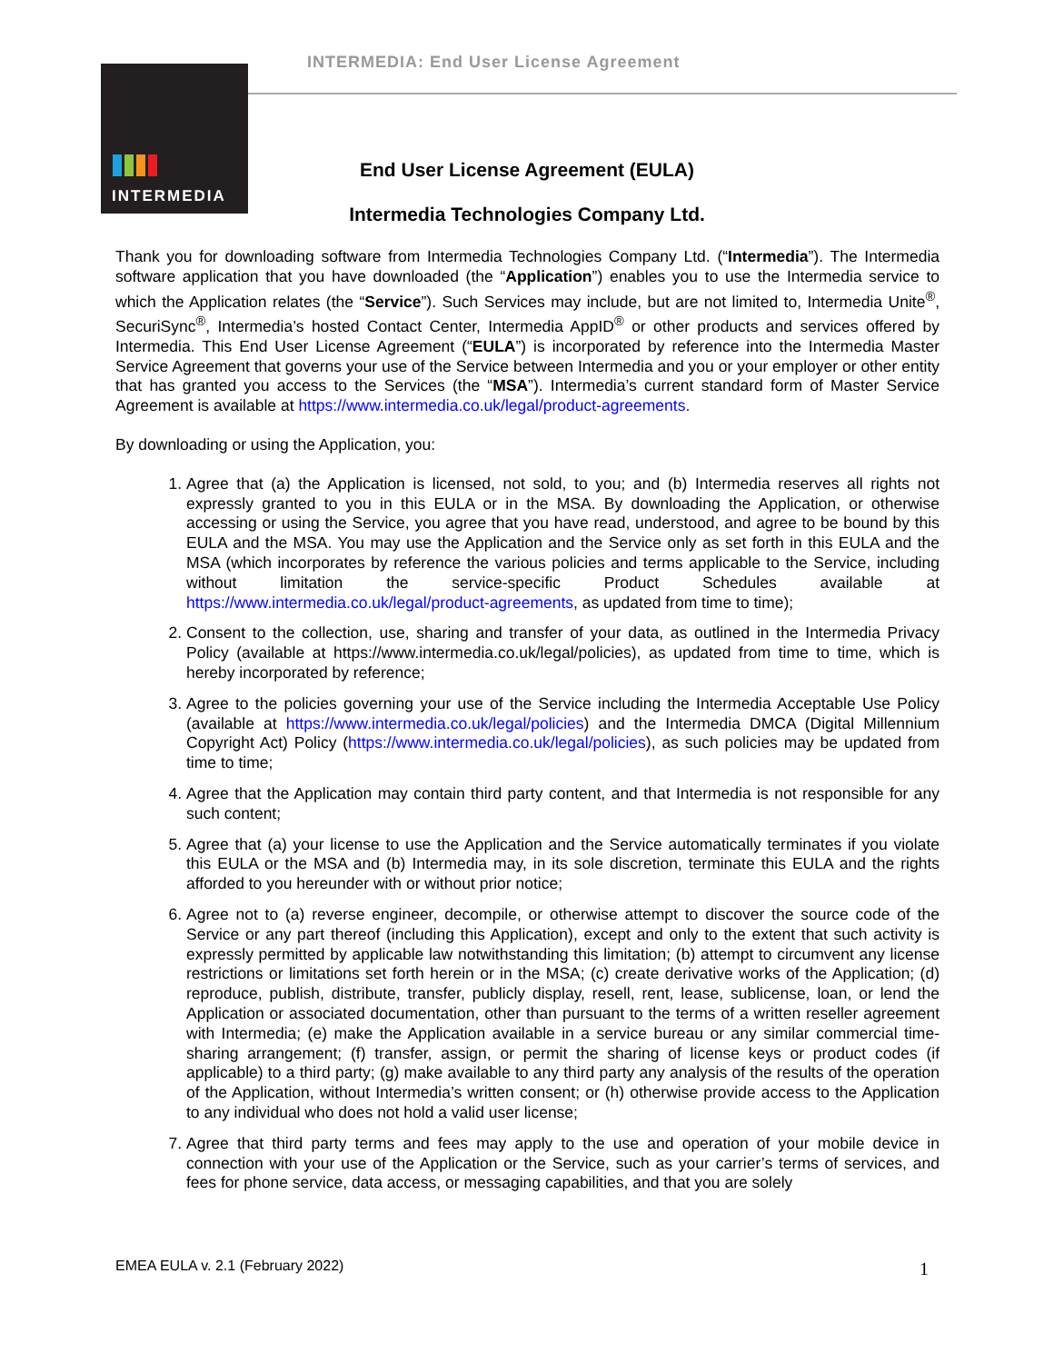INTERMEDIA: End User License Agreement
INTERMEDIA
End User License Agreement (EULA)
Intermedia Technologies Company Ltd.
Thank you for downloading software from Intermedia Technologies Company Ltd. (“Intermedia”). The Intermedia software application that you have downloaded (the “Application”) enables you to use the Intermedia service to which the Application relates (the “Service”). Such Services may include, but are not limited to, Intermedia Unite<sup>®</sup>, SecuriSync<sup>®</sup>, Intermedia’s hosted Contact Center, Intermedia AppID<sup>®</sup> or other products and services offered by Intermedia. This End User License Agreement (“EULA”) is incorporated by reference into the Intermedia Master Service Agreement that governs your use of the Service between Intermedia and you or your employer or other entity that has granted you access to the Services (the “MSA”). Intermedia’s current standard form of Master Service Agreement is available at https://www.intermedia.co.uk/legal/product-agreements.
By downloading or using the Application, you:
1. Agree that (a) the Application is licensed, not sold, to you; and (b) Intermedia reserves all rights not expressly granted to you in this EULA or in the MSA. By downloading the Application, or otherwise accessing or using the Service, you agree that you have read, understood, and agree to be bound by this EULA and the MSA. You may use the Application and the Service only as set forth in this EULA and the MSA (which incorporates by reference the various policies and terms applicable to the Service, including without limitation the service-specific Product Schedules available at https://www.intermedia.co.uk/legal/product-agreements, as updated from time to time);
2. Consent to the collection, use, sharing and transfer of your data, as outlined in the Intermedia Privacy Policy (available at https://www.intermedia.co.uk/legal/policies), as updated from time to time, which is hereby incorporated by reference;
3. Agree to the policies governing your use of the Service including the Intermedia Acceptable Use Policy (available at https://www.intermedia.co.uk/legal/policies) and the Intermedia DMCA (Digital Millennium Copyright Act) Policy (https://www.intermedia.co.uk/legal/policies), as such policies may be updated from time to time;
4. Agree that the Application may contain third party content, and that Intermedia is not responsible for any such content;
5. Agree that (a) your license to use the Application and the Service automatically terminates if you violate this EULA or the MSA and (b) Intermedia may, in its sole discretion, terminate this EULA and the rights afforded to you hereunder with or without prior notice;
6. Agree not to (a) reverse engineer, decompile, or otherwise attempt to discover the source code of the Service or any part thereof (including this Application), except and only to the extent that such activity is expressly permitted by applicable law notwithstanding this limitation; (b) attempt to circumvent any license restrictions or limitations set forth herein or in the MSA; (c) create derivative works of the Application; (d) reproduce, publish, distribute, transfer, publicly display, resell, rent, lease, sublicense, loan, or lend the Application or associated documentation, other than pursuant to the terms of a written reseller agreement with Intermedia; (e) make the Application available in a service bureau or any similar commercial time-sharing arrangement; (f) transfer, assign, or permit the sharing of license keys or product codes (if applicable) to a third party; (g) make available to any third party any analysis of the results of the operation of the Application, without Intermedia’s written consent; or (h) otherwise provide access to the Application to any individual who does not hold a valid user license;
7. Agree that third party terms and fees may apply to the use and operation of your mobile device in connection with your use of the Application or the Service, such as your carrier’s terms of services, and fees for phone service, data access, or messaging capabilities, and that you are solely
EMEA EULA v. 2.1 (February 2022)
1